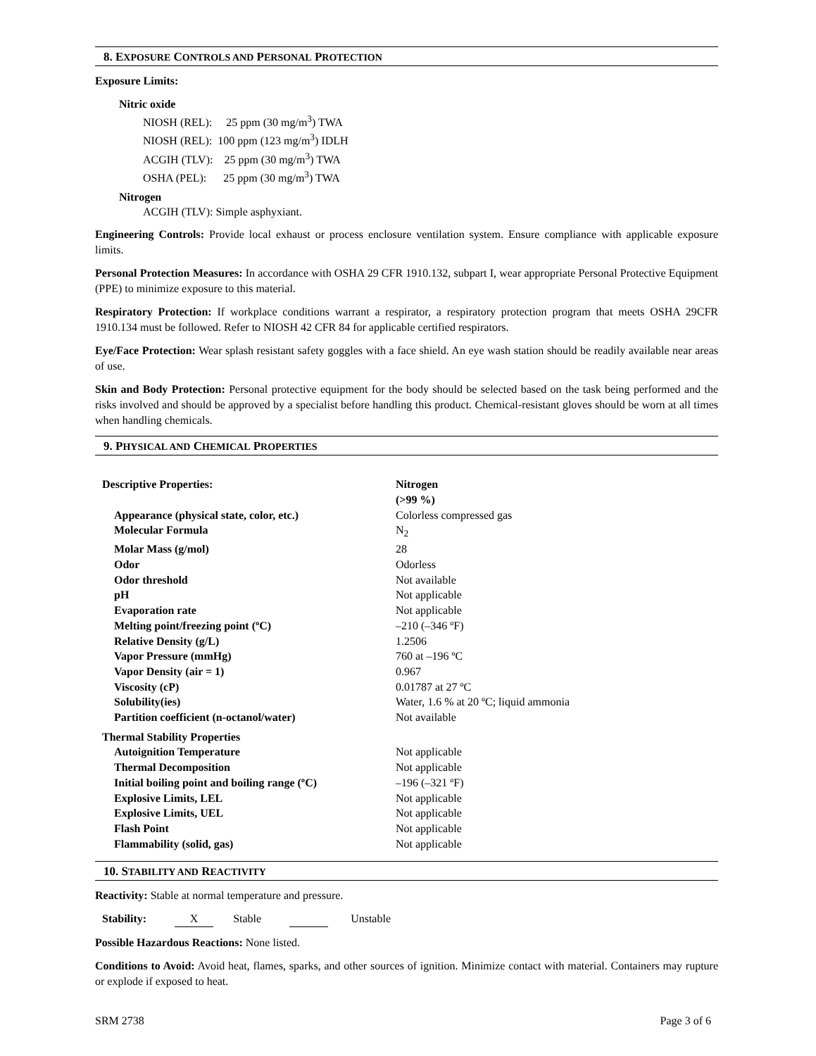8. EXPOSURE CONTROLS AND PERSONAL PROTECTION
Exposure Limits:
Nitric oxide
NIOSH (REL): 25 ppm (30 mg/m<sup>3</sup>) TWA
NIOSH (REL): 100 ppm (123 mg/m<sup>3</sup>) IDLH
ACGIH (TLV): 25 ppm (30 mg/m<sup>3</sup>) TWA
OSHA (PEL): 25 ppm (30 mg/m<sup>3</sup>) TWA
Nitrogen
ACGIH (TLV): Simple asphyxiant.
Engineering Controls: Provide local exhaust or process enclosure ventilation system. Ensure compliance with applicable exposure limits.
Personal Protection Measures: In accordance with OSHA 29 CFR 1910.132, subpart I, wear appropriate Personal Protective Equipment (PPE) to minimize exposure to this material.
Respiratory Protection: If workplace conditions warrant a respirator, a respiratory protection program that meets OSHA 29CFR 1910.134 must be followed. Refer to NIOSH 42 CFR 84 for applicable certified respirators.
Eye/Face Protection: Wear splash resistant safety goggles with a face shield. An eye wash station should be readily available near areas of use.
Skin and Body Protection: Personal protective equipment for the body should be selected based on the task being performed and the risks involved and should be approved by a specialist before handling this product. Chemical-resistant gloves should be worn at all times when handling chemicals.
9. PHYSICAL AND CHEMICAL PROPERTIES
| Descriptive Properties: | Nitrogen (>99 %) |
| Appearance (physical state, color, etc.) | Colorless compressed gas |
| Molecular Formula | N<sub>2</sub> |
| Molar Mass (g/mol) | 28 |
| Odor | Odorless |
| Odor threshold | Not available |
| pH | Not applicable |
| Evaporation rate | Not applicable |
| Melting point/freezing point (ºC) | –210 (–346 ºF) |
| Relative Density (g/L) | 1.2506 |
| Vapor Pressure (mmHg) | 760 at –196 ºC |
| Vapor Density (air = 1) | 0.967 |
| Viscosity (cP) | 0.01787 at 27 ºC |
| Solubility(ies) | Water, 1.6 % at 20 ºC; liquid ammonia |
| Partition coefficient (n-octanol/water) | Not available |
| Thermal Stability Properties | |
| Autoignition Temperature | Not applicable |
| Thermal Decomposition | Not applicable |
| Initial boiling point and boiling range (ºC) | –196 (–321 ºF) |
| Explosive Limits, LEL | Not applicable |
| Explosive Limits, UEL | Not applicable |
| Flash Point | Not applicable |
| Flammability (solid, gas) | Not applicable |
10. STABILITY AND REACTIVITY
Reactivity: Stable at normal temperature and pressure.
Stability: X Stable Unstable
Possible Hazardous Reactions: None listed.
Conditions to Avoid: Avoid heat, flames, sparks, and other sources of ignition. Minimize contact with material. Containers may rupture or explode if exposed to heat.
SRM 2738 Page 3 of 6